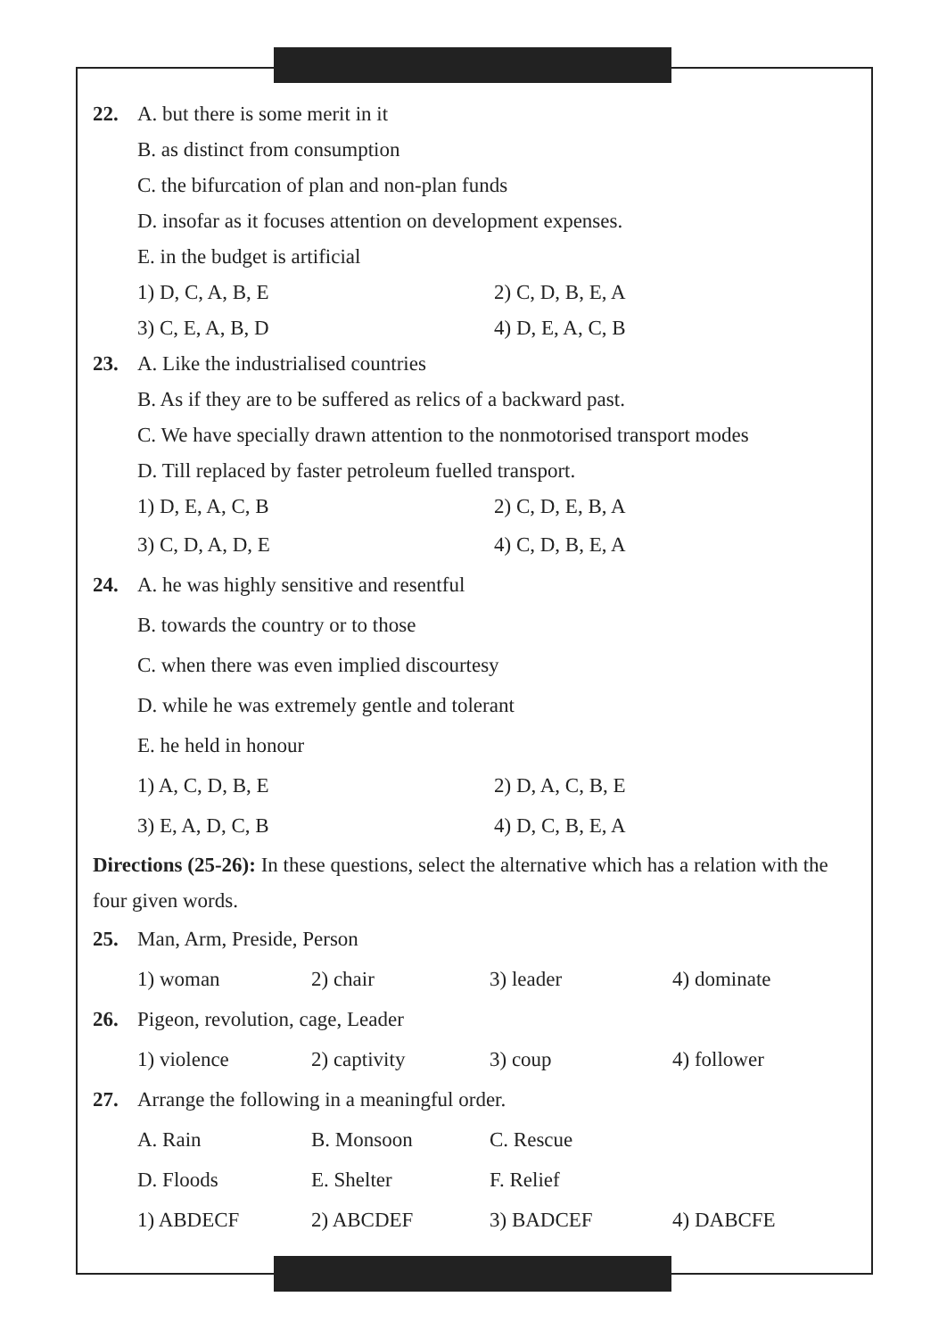22. A. but there is some merit in it
B. as distinct from consumption
C. the bifurcation of plan and non-plan funds
D. insofar as it focuses attention on development expenses.
E. in the budget is artificial
1) D, C, A, B, E 2) C, D, B, E, A
3) C, E, A, B, D 4) D, E, A, C, B
23. A. Like the industrialised countries
B. As if they are to be suffered as relics of a backward past.
C. We have specially drawn attention to the nonmotorised transport modes
D. Till replaced by faster petroleum fuelled transport.
1) D, E, A, C, B 2) C, D, E, B, A
3) C, D, A, D, E 4) C, D, B, E, A
24. A. he was highly sensitive and resentful
B. towards the country or to those
C. when there was even implied discourtesy
D. while he was extremely gentle and tolerant
E. he held in honour
1) A, C, D, B, E 2) D, A, C, B, E
3) E, A, D, C, B 4) D, C, B, E, A
Directions (25-26): In these questions, select the alternative which has a relation with the four given words.
25. Man, Arm, Preside, Person
1) woman 2) chair 3) leader 4) dominate
26. Pigeon, revolution, cage, Leader
1) violence 2) captivity 3) coup 4) follower
27. Arrange the following in a meaningful order.
A. Rain B. Monsoon C. Rescue
D. Floods E. Shelter F. Relief
1) ABDECF 2) ABCDEF 3) BADCEF 4) DABCFE